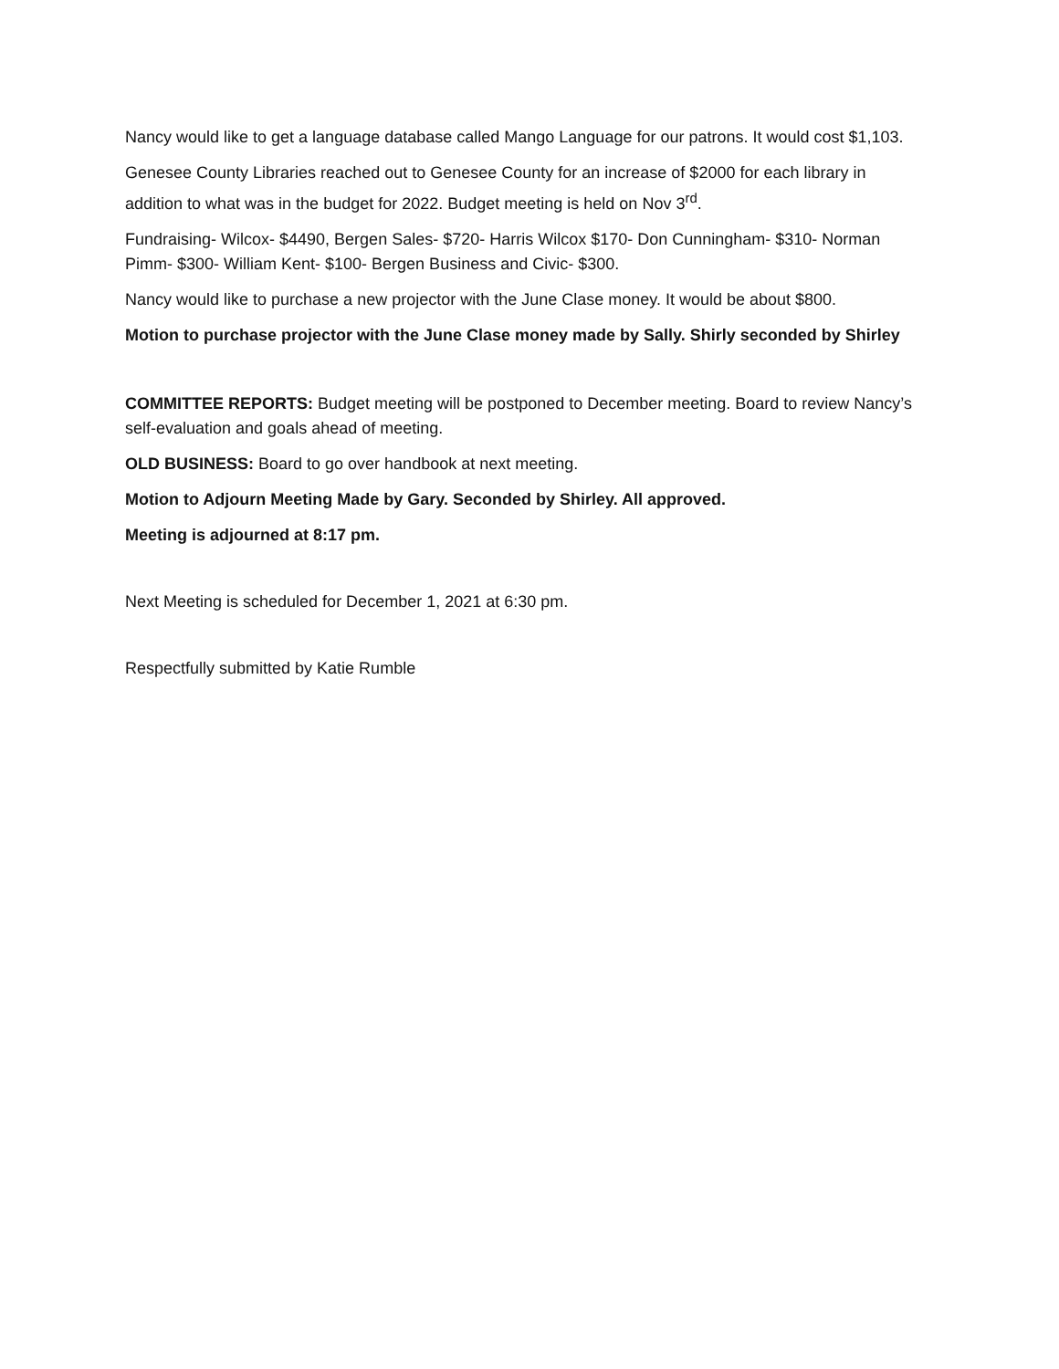Nancy would like to get a language database called Mango Language for our patrons. It would cost $1,103.
Genesee County Libraries reached out to Genesee County for an increase of $2000 for each library in addition to what was in the budget for 2022. Budget meeting is held on Nov 3<sup>rd</sup>.
Fundraising- Wilcox- $4490, Bergen Sales- $720- Harris Wilcox $170- Don Cunningham- $310- Norman Pimm- $300- William Kent- $100- Bergen Business and Civic- $300.
Nancy would like to purchase a new projector with the June Clase money. It would be about $800.
Motion to purchase projector with the June Clase money made by Sally. Shirly seconded by Shirley
COMMITTEE REPORTS: Budget meeting will be postponed to December meeting. Board to review Nancy’s self-evaluation and goals ahead of meeting.
OLD BUSINESS: Board to go over handbook at next meeting.
Motion to Adjourn Meeting Made by Gary. Seconded by Shirley. All approved.
Meeting is adjourned at 8:17 pm.
Next Meeting is scheduled for December 1, 2021 at 6:30 pm.
Respectfully submitted by Katie Rumble